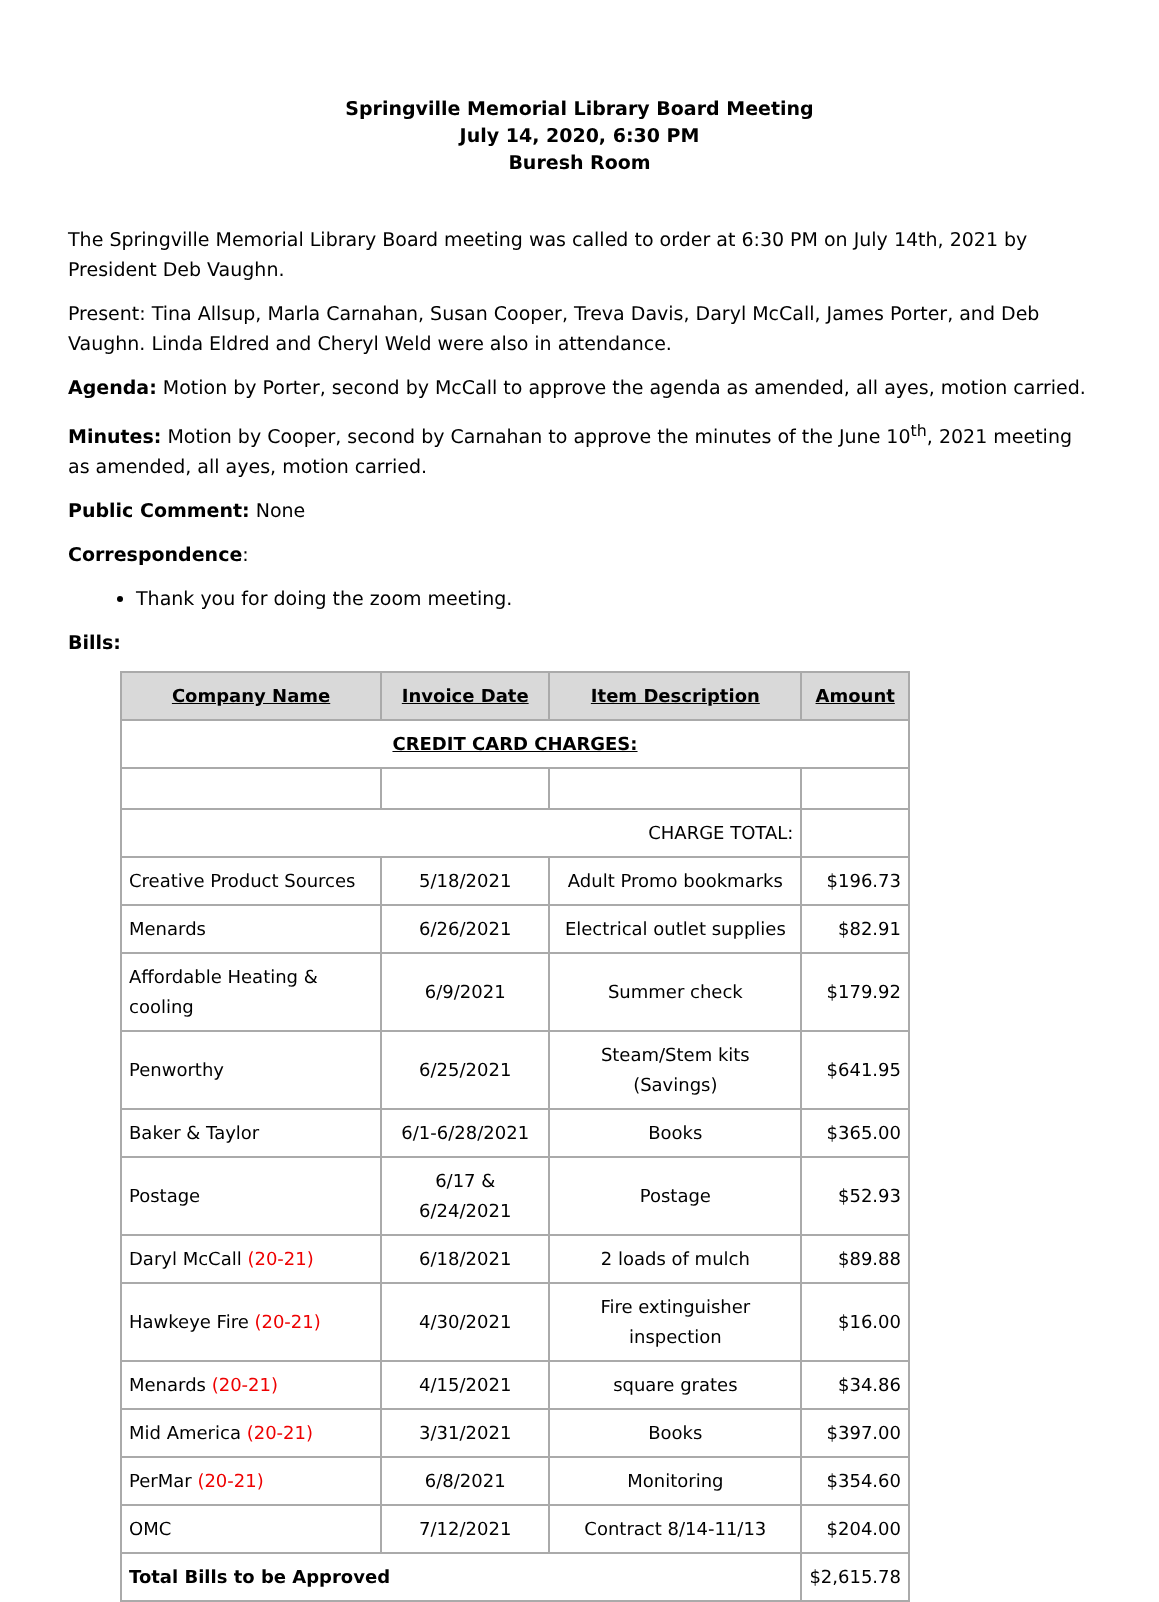Springville Memorial Library Board Meeting
July 14, 2020, 6:30 PM
Buresh Room
The Springville Memorial Library Board meeting was called to order at 6:30 PM on July 14th, 2021 by President Deb Vaughn.
Present: Tina Allsup, Marla Carnahan, Susan Cooper, Treva Davis, Daryl McCall, James Porter, and Deb Vaughn. Linda Eldred and Cheryl Weld were also in attendance.
Agenda: Motion by Porter, second by McCall to approve the agenda as amended, all ayes, motion carried.
Minutes: Motion by Cooper, second by Carnahan to approve the minutes of the June 10<sup>th</sup>, 2021 meeting as amended, all ayes, motion carried.
Public Comment: None
Correspondence:
Thank you for doing the zoom meeting.
Bills:
| Company Name | Invoice Date | Item Description | Amount |
| --- | --- | --- | --- |
| CREDIT CARD CHARGES: | | | |
| CHARGE TOTAL: | | | |
| Creative Product Sources | 5/18/2021 | Adult Promo bookmarks | $196.73 |
| Menards | 6/26/2021 | Electrical outlet supplies | $82.91 |
| Affordable Heating & cooling | 6/9/2021 | Summer check | $179.92 |
| Penworthy | 6/25/2021 | Steam/Stem kits (Savings) | $641.95 |
| Baker & Taylor | 6/1-6/28/2021 | Books | $365.00 |
| Postage | 6/17 & 6/24/2021 | Postage | $52.93 |
| Daryl McCall (20-21) | 6/18/2021 | 2 loads of mulch | $89.88 |
| Hawkeye Fire (20-21) | 4/30/2021 | Fire extinguisher inspection | $16.00 |
| Menards (20-21) | 4/15/2021 | square grates | $34.86 |
| Mid America (20-21) | 3/31/2021 | Books | $397.00 |
| PerMar (20-21) | 6/8/2021 | Monitoring | $354.60 |
| OMC | 7/12/2021 | Contract 8/14-11/13 | $204.00 |
| Total Bills to be Approved | | | $2,615.78 |